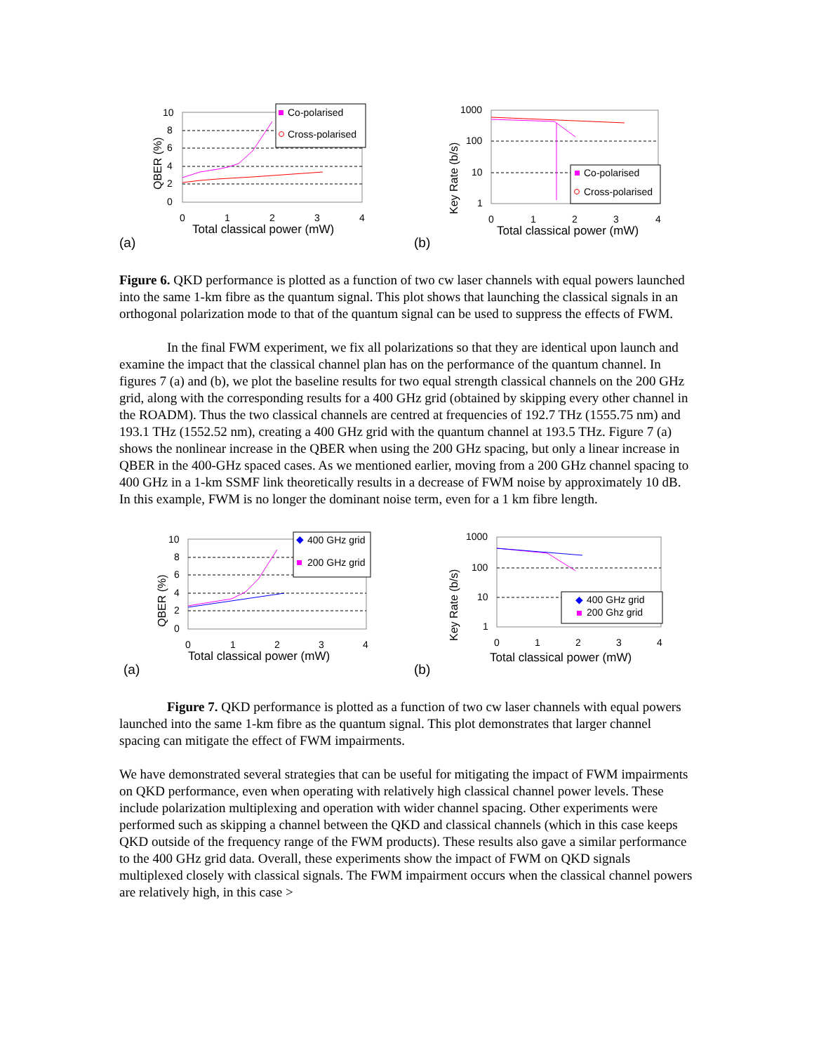10
8
6
4
2
0
0
1
2
3
4
Total classical power (mW)
QBER (%)
Co-polarised
Cross-polarised
(a)
1000
100
10
1
0
1
2
3
4
Total classical power (mW)
Key Rate (b/s)
Co-polarised
Cross-polarised
(b)
Figure 6. QKD performance is plotted as a function of two cw laser channels with equal powers launched into the same 1-km fibre as the quantum signal. This plot shows that launching the classical signals in an orthogonal polarization mode to that of the quantum signal can be used to suppress the effects of FWM.
In the final FWM experiment, we fix all polarizations so that they are identical upon launch and examine the impact that the classical channel plan has on the performance of the quantum channel. In figures 7 (a) and (b), we plot the baseline results for two equal strength classical channels on the 200 GHz grid, along with the corresponding results for a 400 GHz grid (obtained by skipping every other channel in the ROADM). Thus the two classical channels are centred at frequencies of 192.7 THz (1555.75 nm) and 193.1 THz (1552.52 nm), creating a 400 GHz grid with the quantum channel at 193.5 THz. Figure 7 (a) shows the nonlinear increase in the QBER when using the 200 GHz spacing, but only a linear increase in QBER in the 400-GHz spaced cases. As we mentioned earlier, moving from a 200 GHz channel spacing to 400 GHz in a 1-km SSMF link theoretically results in a decrease of FWM noise by approximately 10 dB. In this example, FWM is no longer the dominant noise term, even for a 1 km fibre length.
10
8
6
4
2
0
0
1
2
3
4
Total classical power (mW)
QBER (%)
◆
400 GHz grid
200 GHz grid
(a)
1000
100
10
1
0
1
2
3
4
Total classical power (mW)
Key Rate (b/s)
◆
400 GHz grid
200 Ghz grid
(b)
Figure 7. QKD performance is plotted as a function of two cw laser channels with equal powers launched into the same 1-km fibre as the quantum signal. This plot demonstrates that larger channel spacing can mitigate the effect of FWM impairments.
We have demonstrated several strategies that can be useful for mitigating the impact of FWM impairments on QKD performance, even when operating with relatively high classical channel power levels. These include polarization multiplexing and operation with wider channel spacing. Other experiments were performed such as skipping a channel between the QKD and classical channels (which in this case keeps QKD outside of the frequency range of the FWM products). These results also gave a similar performance to the 400 GHz grid data. Overall, these experiments show the impact of FWM on QKD signals multiplexed closely with classical signals. The FWM impairment occurs when the classical channel powers are relatively high, in this case >